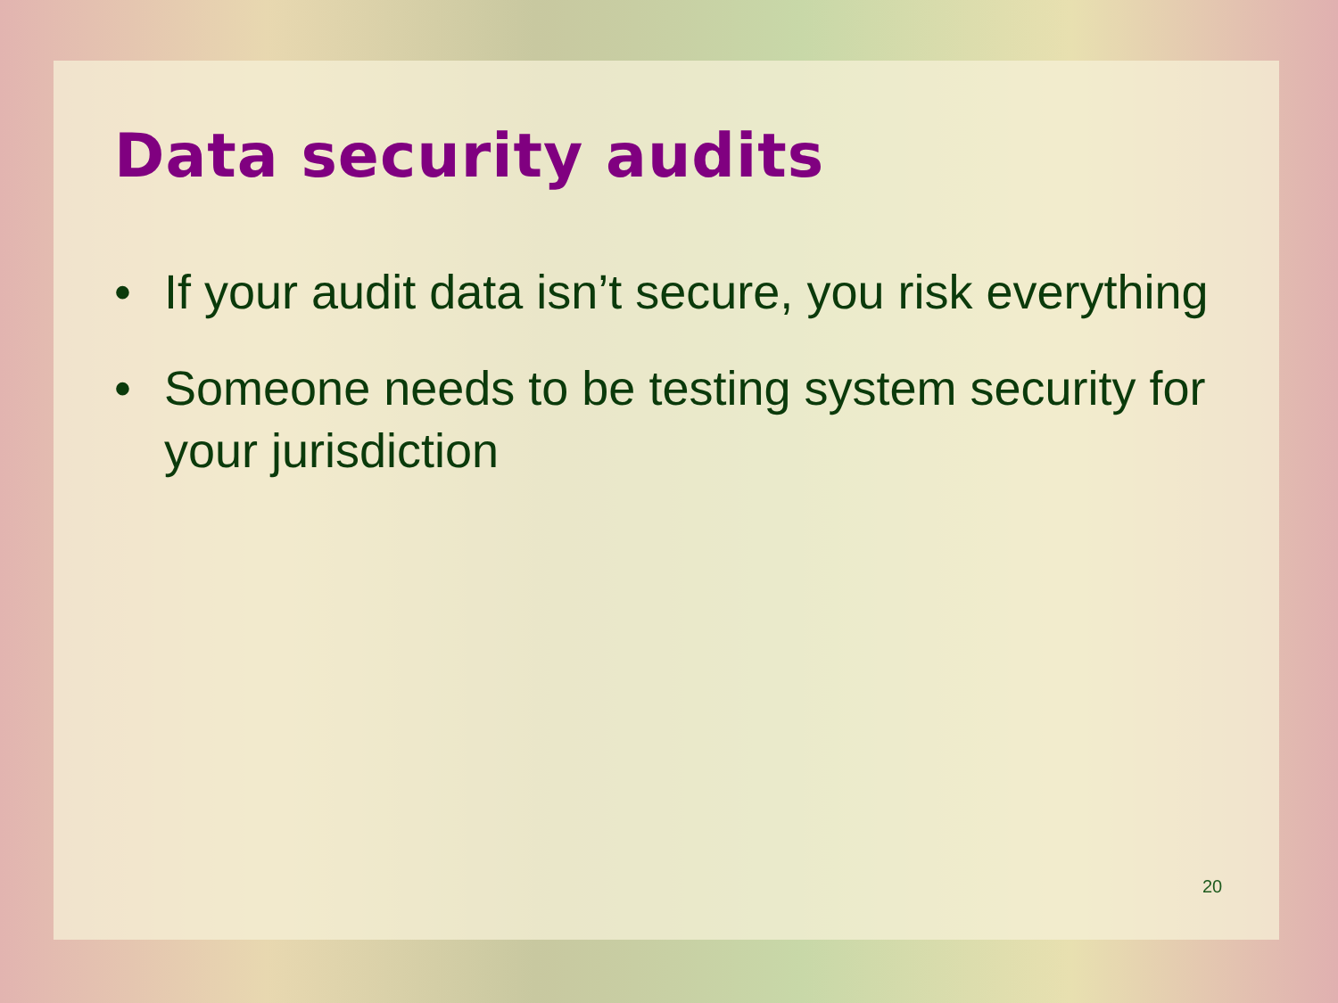Data security audits
• If your audit data isn’t secure, you risk everything
• Someone needs to be testing system security for your jurisdiction
20